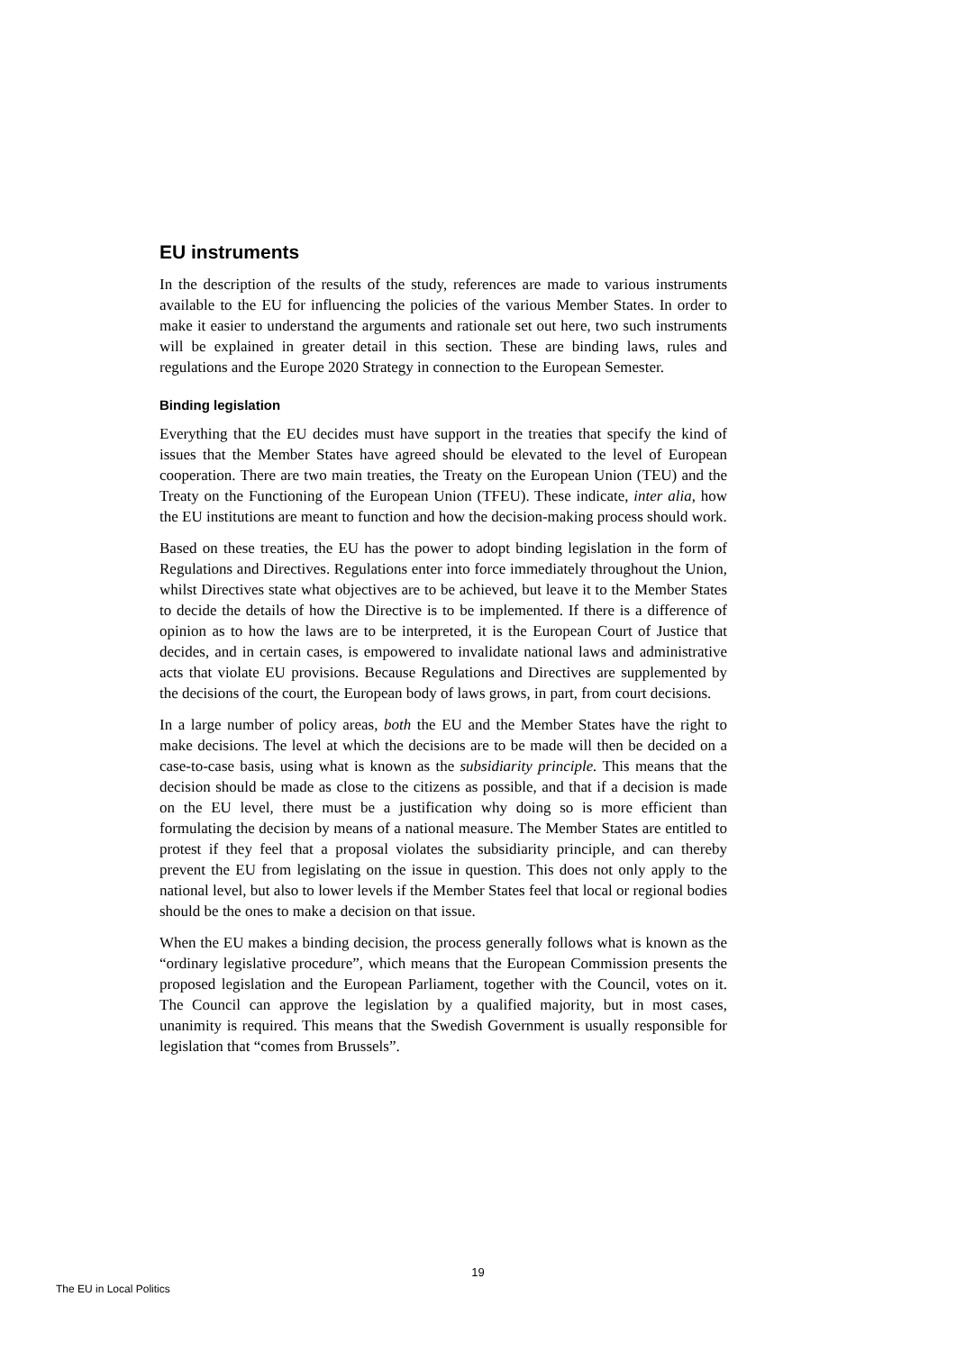EU instruments
In the description of the results of the study, references are made to various instruments available to the EU for influencing the policies of the various Member States. In order to make it easier to understand the arguments and rationale set out here, two such instruments will be explained in greater detail in this section. These are binding laws, rules and regulations and the Europe 2020 Strategy in connection to the European Semester.
Binding legislation
Everything that the EU decides must have support in the treaties that specify the kind of issues that the Member States have agreed should be elevated to the level of European cooperation. There are two main treaties, the Treaty on the European Union (TEU) and the Treaty on the Functioning of the European Union (TFEU). These indicate, inter alia, how the EU institutions are meant to function and how the decision-making process should work.
Based on these treaties, the EU has the power to adopt binding legislation in the form of Regulations and Directives. Regulations enter into force immediately throughout the Union, whilst Directives state what objectives are to be achieved, but leave it to the Member States to decide the details of how the Directive is to be implemented. If there is a difference of opinion as to how the laws are to be interpreted, it is the European Court of Justice that decides, and in certain cases, is empowered to invalidate national laws and administrative acts that violate EU provisions. Because Regulations and Directives are supplemented by the decisions of the court, the European body of laws grows, in part, from court decisions.
In a large number of policy areas, both the EU and the Member States have the right to make decisions. The level at which the decisions are to be made will then be decided on a case-to-case basis, using what is known as the subsidiarity principle. This means that the decision should be made as close to the citizens as possible, and that if a decision is made on the EU level, there must be a justification why doing so is more efficient than formulating the decision by means of a national measure. The Member States are entitled to protest if they feel that a proposal violates the subsidiarity principle, and can thereby prevent the EU from legislating on the issue in question. This does not only apply to the national level, but also to lower levels if the Member States feel that local or regional bodies should be the ones to make a decision on that issue.
When the EU makes a binding decision, the process generally follows what is known as the “ordinary legislative procedure”, which means that the European Commission presents the proposed legislation and the European Parliament, together with the Council, votes on it. The Council can approve the legislation by a qualified majority, but in most cases, unanimity is required. This means that the Swedish Government is usually responsible for legislation that “comes from Brussels”.
19
The EU in Local Politics